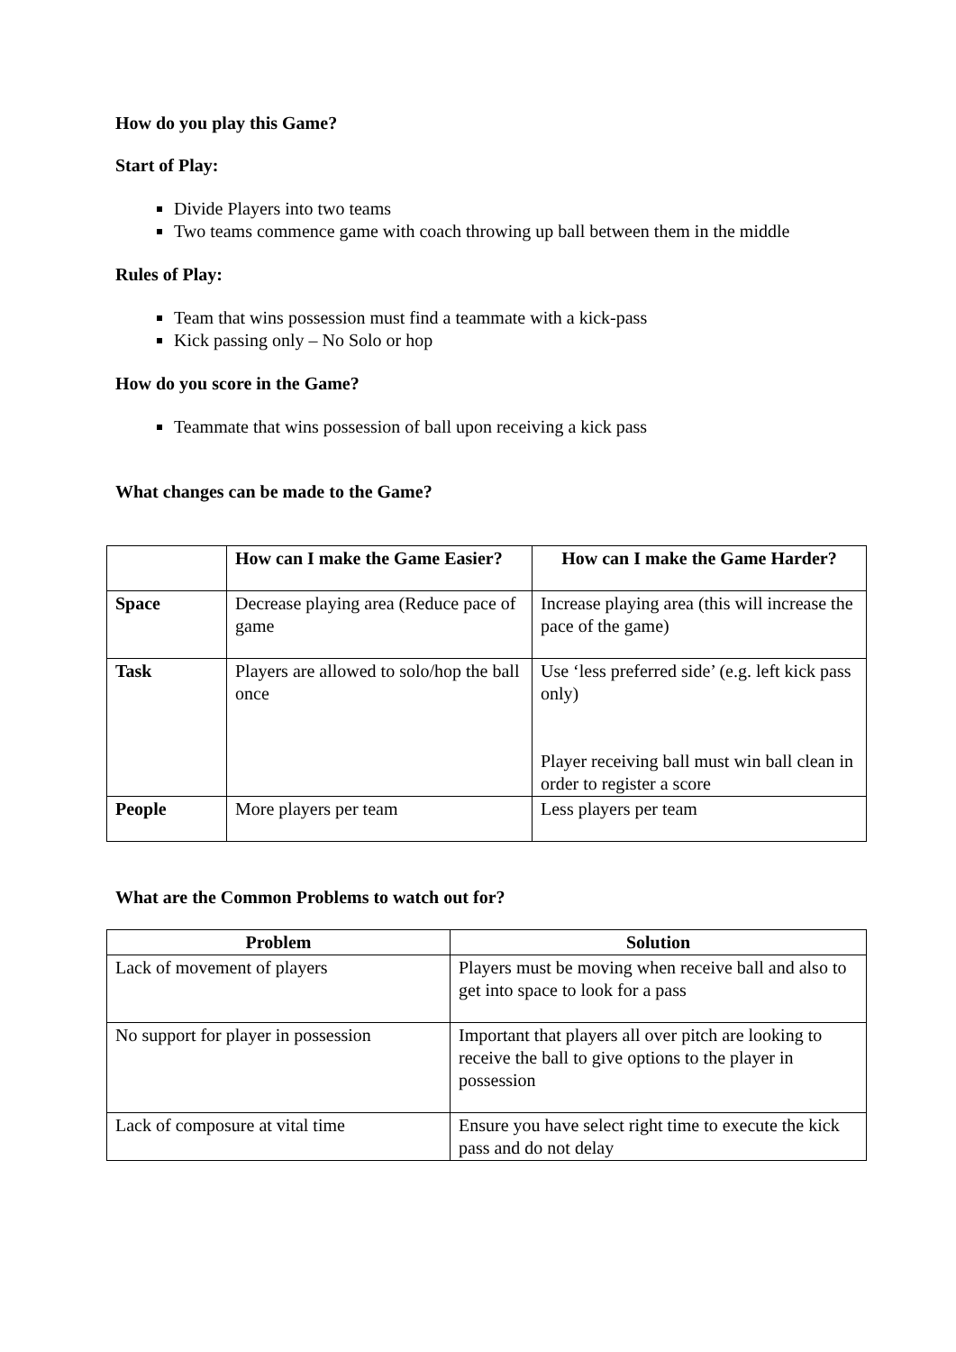How do you play this Game?
Start of Play:
Divide Players into two teams
Two teams commence game with coach throwing up ball between them in the middle
Rules of Play:
Team that wins possession must find a teammate with a kick-pass
Kick passing only – No Solo or hop
How do you score in the Game?
Teammate that wins possession of ball upon receiving a kick pass
What changes can be made to the Game?
| | How can I make the Game Easier? | How can I make the Game Harder? |
| --- | --- | --- |
| Space | Decrease playing area (Reduce pace of game | Increase playing area (this will increase the pace of the game) |
| Task | Players are allowed to solo/hop the ball once | Use ‘less preferred side’ (e.g. left kick pass only) Player receiving ball must win ball clean in order to register a score |
| People | More players per team | Less players per team |
What are the Common Problems to watch out for?
| Problem | Solution |
| --- | --- |
| Lack of movement of players | Players must be moving when receive ball and also to get into space to look for a pass |
| No support for player in possession | Important that players all over pitch are looking to receive the ball to give options to the player in possession |
| Lack of composure at vital time | Ensure you have select right time to execute the kick pass and do not delay |